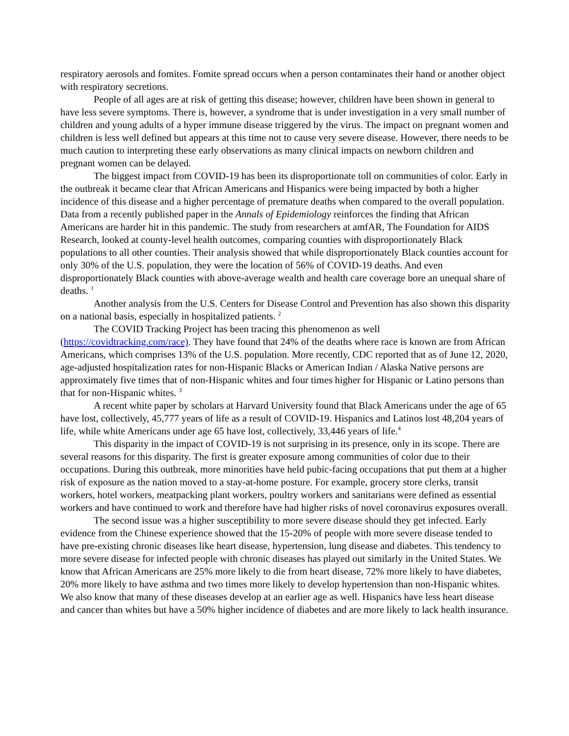respiratory aerosols and fomites. Fomite spread occurs when a person contaminates their hand or another object with respiratory secretions.
People of all ages are at risk of getting this disease; however, children have been shown in general to have less severe symptoms. There is, however, a syndrome that is under investigation in a very small number of children and young adults of a hyper immune disease triggered by the virus. The impact on pregnant women and children is less well defined but appears at this time not to cause very severe disease. However, there needs to be much caution to interpreting these early observations as many clinical impacts on newborn children and pregnant women can be delayed.
The biggest impact from COVID-19 has been its disproportionate toll on communities of color. Early in the outbreak it became clear that African Americans and Hispanics were being impacted by both a higher incidence of this disease and a higher percentage of premature deaths when compared to the overall population. Data from a recently published paper in the Annals of Epidemiology reinforces the finding that African Americans are harder hit in this pandemic. The study from researchers at amfAR, The Foundation for AIDS Research, looked at county-level health outcomes, comparing counties with disproportionately Black populations to all other counties. Their analysis showed that while disproportionately Black counties account for only 30% of the U.S. population, they were the location of 56% of COVID-19 deaths. And even disproportionately Black counties with above-average wealth and health care coverage bore an unequal share of deaths. <sup>1</sup>
Another analysis from the U.S. Centers for Disease Control and Prevention has also shown this disparity on a national basis, especially in hospitalized patients. <sup>2</sup>
The COVID Tracking Project has been tracing this phenomenon as well (https://covidtracking.com/race). They have found that 24% of the deaths where race is known are from African Americans, which comprises 13% of the U.S. population. More recently, CDC reported that as of June 12, 2020, age-adjusted hospitalization rates for non-Hispanic Blacks or American Indian / Alaska Native persons are approximately five times that of non-Hispanic whites and four times higher for Hispanic or Latino persons than that for non-Hispanic whites. <sup>3</sup>
A recent white paper by scholars at Harvard University found that Black Americans under the age of 65 have lost, collectively, 45,777 years of life as a result of COVID-19. Hispanics and Latinos lost 48,204 years of life, while white Americans under age 65 have lost, collectively, 33,446 years of life.<sup>4</sup>
This disparity in the impact of COVID-19 is not surprising in its presence, only in its scope. There are several reasons for this disparity. The first is greater exposure among communities of color due to their occupations. During this outbreak, more minorities have held pubic-facing occupations that put them at a higher risk of exposure as the nation moved to a stay-at-home posture. For example, grocery store clerks, transit workers, hotel workers, meatpacking plant workers, poultry workers and sanitarians were defined as essential workers and have continued to work and therefore have had higher risks of novel coronavirus exposures overall.
The second issue was a higher susceptibility to more severe disease should they get infected. Early evidence from the Chinese experience showed that the 15-20% of people with more severe disease tended to have pre-existing chronic diseases like heart disease, hypertension, lung disease and diabetes. This tendency to more severe disease for infected people with chronic diseases has played out similarly in the United States. We know that African Americans are 25% more likely to die from heart disease, 72% more likely to have diabetes, 20% more likely to have asthma and two times more likely to develop hypertension than non-Hispanic whites. We also know that many of these diseases develop at an earlier age as well. Hispanics have less heart disease and cancer than whites but have a 50% higher incidence of diabetes and are more likely to lack health insurance.